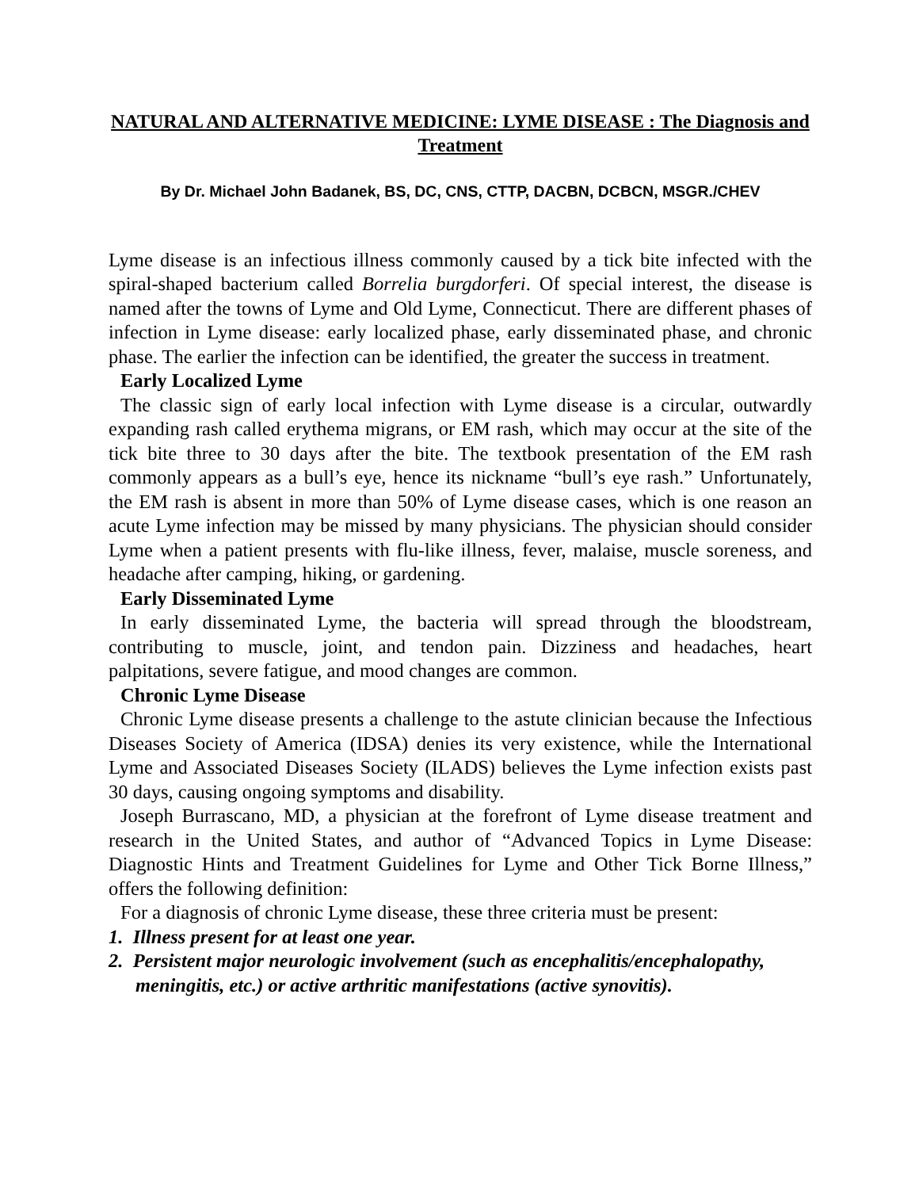NATURAL AND ALTERNATIVE MEDICINE: LYME DISEASE : The Diagnosis and Treatment
By Dr. Michael John Badanek, BS, DC, CNS, CTTP, DACBN, DCBCN, MSGR./CHEV
Lyme disease is an infectious illness commonly caused by a tick bite infected with the spiral-shaped bacterium called Borrelia burgdorferi. Of special interest, the disease is named after the towns of Lyme and Old Lyme, Connecticut. There are different phases of infection in Lyme disease: early localized phase, early disseminated phase, and chronic phase. The earlier the infection can be identified, the greater the success in treatment.
Early Localized Lyme
The classic sign of early local infection with Lyme disease is a circular, outwardly expanding rash called erythema migrans, or EM rash, which may occur at the site of the tick bite three to 30 days after the bite. The textbook presentation of the EM rash commonly appears as a bull’s eye, hence its nickname “bull’s eye rash.” Unfortunately, the EM rash is absent in more than 50% of Lyme disease cases, which is one reason an acute Lyme infection may be missed by many physicians. The physician should consider Lyme when a patient presents with flu-like illness, fever, malaise, muscle soreness, and headache after camping, hiking, or gardening.
Early Disseminated Lyme
In early disseminated Lyme, the bacteria will spread through the bloodstream, contributing to muscle, joint, and tendon pain. Dizziness and headaches, heart palpitations, severe fatigue, and mood changes are common.
Chronic Lyme Disease
Chronic Lyme disease presents a challenge to the astute clinician because the Infectious Diseases Society of America (IDSA) denies its very existence, while the International Lyme and Associated Diseases Society (ILADS) believes the Lyme infection exists past 30 days, causing ongoing symptoms and disability.
Joseph Burrascano, MD, a physician at the forefront of Lyme disease treatment and research in the United States, and author of “Advanced Topics in Lyme Disease: Diagnostic Hints and Treatment Guidelines for Lyme and Other Tick Borne Illness,” offers the following definition:
For a diagnosis of chronic Lyme disease, these three criteria must be present:
1. Illness present for at least one year.
2. Persistent major neurologic involvement (such as encephalitis/encephalopathy, meningitis, etc.) or active arthritic manifestations (active synovitis).